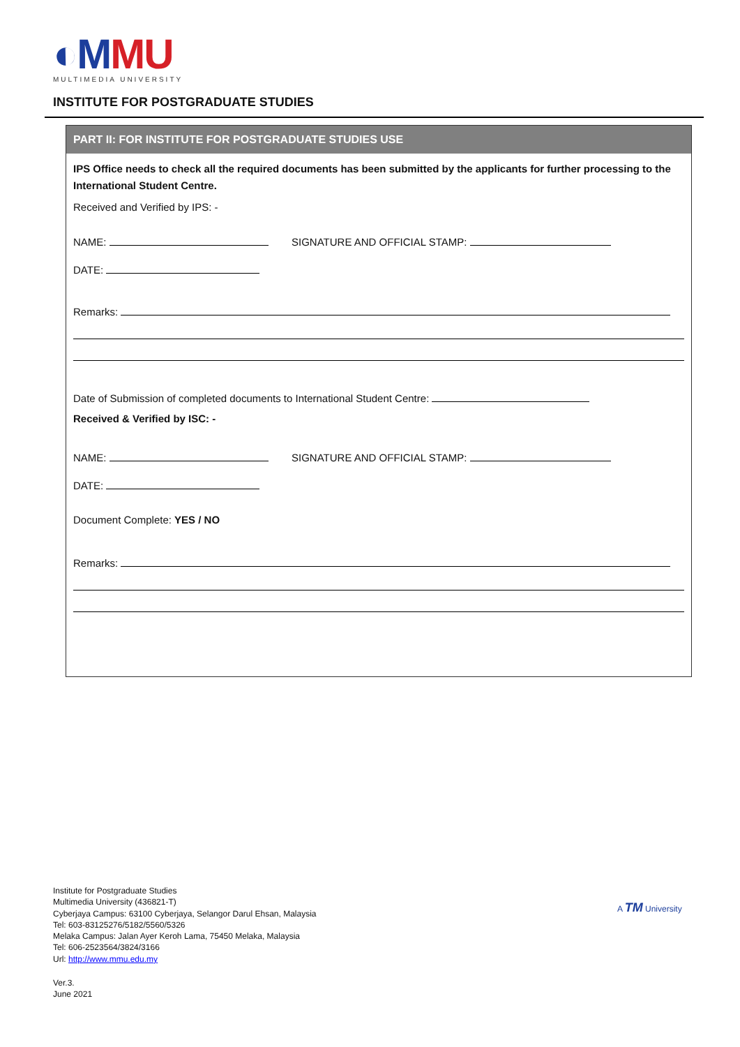◐MMU
MULTIMEDIA UNIVERSITY
INSTITUTE FOR POSTGRADUATE STUDIES
PART II: FOR INSTITUTE FOR POSTGRADUATE STUDIES USE
IPS Office needs to check all the required documents has been submitted by the applicants for further processing to the International Student Centre.
Received and Verified by IPS: -
NAME: SIGNATURE AND OFFICIAL STAMP:
DATE:
Remarks:
Date of Submission of completed documents to International Student Centre:
Received & Verified by ISC: -
NAME: SIGNATURE AND OFFICIAL STAMP:
DATE:
Document Complete: YES / NO
Remarks:
Institute for Postgraduate Studies
Multimedia University (436821-T)
Cyberjaya Campus: 63100 Cyberjaya, Selangor Darul Ehsan, Malaysia
Tel: 603-83125276/5182/5560/5326
Melaka Campus: Jalan Ayer Keroh Lama, 75450 Melaka, Malaysia
Tel: 606-2523564/3824/3166
Url: http://www.mmu.edu.my
Ver.3.
June 2021
A TM University